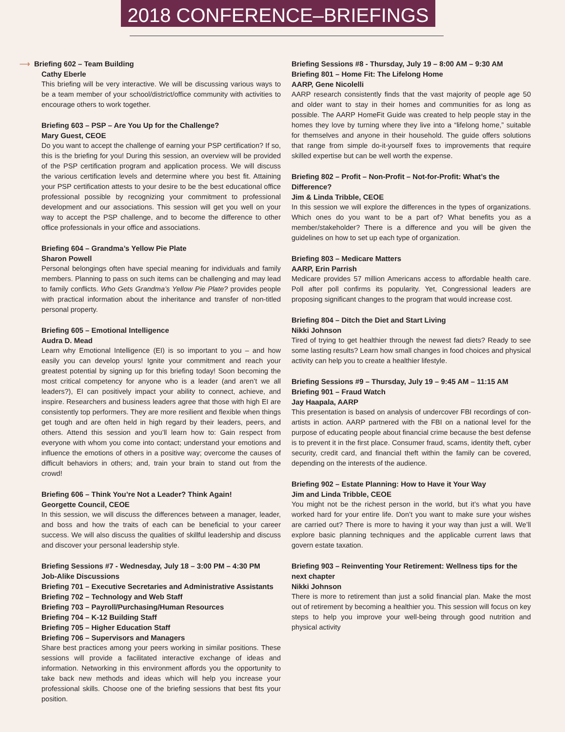2018 CONFERENCE–BRIEFINGS
⟶ Briefing 602 – Team Building
Cathy Eberle
This briefing will be very interactive. We will be discussing various ways to be a team member of your school/district/office community with activities to encourage others to work together.
Briefing 603 – PSP – Are You Up for the Challenge?
Mary Guest, CEOE
Do you want to accept the challenge of earning your PSP certification? If so, this is the briefing for you! During this session, an overview will be provided of the PSP certification program and application process. We will discuss the various certification levels and determine where you best fit. Attaining your PSP certification attests to your desire to be the best educational office professional possible by recognizing your commitment to professional development and our associations. This session will get you well on your way to accept the PSP challenge, and to become the difference to other office professionals in your office and associations.
Briefing 604 – Grandma’s Yellow Pie Plate
Sharon Powell
Personal belongings often have special meaning for individuals and family members. Planning to pass on such items can be challenging and may lead to family conflicts. Who Gets Grandma’s Yellow Pie Plate? provides people with practical information about the inheritance and transfer of non-titled personal property.
Briefing 605 – Emotional Intelligence
Audra D. Mead
Learn why Emotional Intelligence (EI) is so important to you – and how easily you can develop yours! Ignite your commitment and reach your greatest potential by signing up for this briefing today! Soon becoming the most critical competency for anyone who is a leader (and aren’t we all leaders?), EI can positively impact your ability to connect, achieve, and inspire. Researchers and business leaders agree that those with high EI are consistently top performers. They are more resilient and flexible when things get tough and are often held in high regard by their leaders, peers, and others. Attend this session and you’ll learn how to: Gain respect from everyone with whom you come into contact; understand your emotions and influence the emotions of others in a positive way; overcome the causes of difficult behaviors in others; and, train your brain to stand out from the crowd!
Briefing 606 – Think You’re Not a Leader? Think Again!
Georgette Council, CEOE
In this session, we will discuss the differences between a manager, leader, and boss and how the traits of each can be beneficial to your career success. We will also discuss the qualities of skillful leadership and discuss and discover your personal leadership style.
Briefing Sessions #7 - Wednesday, July 18 – 3:00 PM – 4:30 PM
Job-Alike Discussions
Briefing 701 – Executive Secretaries and Administrative Assistants
Briefing 702 – Technology and Web Staff
Briefing 703 – Payroll/Purchasing/Human Resources
Briefing 704 – K-12 Building Staff
Briefing 705 – Higher Education Staff
Briefing 706 – Supervisors and Managers
Share best practices among your peers working in similar positions. These sessions will provide a facilitated interactive exchange of ideas and information. Networking in this environment affords you the opportunity to take back new methods and ideas which will help you increase your professional skills. Choose one of the briefing sessions that best fits your position.
Briefing Sessions #8 - Thursday, July 19 – 8:00 AM – 9:30 AM
Briefing 801 – Home Fit: The Lifelong Home
AARP, Gene Nicolelli
AARP research consistently finds that the vast majority of people age 50 and older want to stay in their homes and communities for as long as possible. The AARP HomeFit Guide was created to help people stay in the homes they love by turning where they live into a “lifelong home,” suitable for themselves and anyone in their household. The guide offers solutions that range from simple do-it-yourself fixes to improvements that require skilled expertise but can be well worth the expense.
Briefing 802 – Profit – Non-Profit – Not-for-Profit: What’s the Difference?
Jim & Linda Tribble, CEOE
In this session we will explore the differences in the types of organizations. Which ones do you want to be a part of? What benefits you as a member/stakeholder? There is a difference and you will be given the guidelines on how to set up each type of organization.
Briefing 803 – Medicare Matters
AARP, Erin Parrish
Medicare provides 57 million Americans access to affordable health care. Poll after poll confirms its popularity. Yet, Congressional leaders are proposing significant changes to the program that would increase cost.
Briefing 804 – Ditch the Diet and Start Living
Nikki Johnson
Tired of trying to get healthier through the newest fad diets? Ready to see some lasting results? Learn how small changes in food choices and physical activity can help you to create a healthier lifestyle.
Briefing Sessions #9 – Thursday, July 19 – 9:45 AM – 11:15 AM
Briefing 901 – Fraud Watch
Jay Haapala, AARP
This presentation is based on analysis of undercover FBI recordings of con-artists in action. AARP partnered with the FBI on a national level for the purpose of educating people about financial crime because the best defense is to prevent it in the first place. Consumer fraud, scams, identity theft, cyber security, credit card, and financial theft within the family can be covered, depending on the interests of the audience.
Briefing 902 – Estate Planning: How to Have it Your Way
Jim and Linda Tribble, CEOE
You might not be the richest person in the world, but it’s what you have worked hard for your entire life. Don’t you want to make sure your wishes are carried out? There is more to having it your way than just a will. We’ll explore basic planning techniques and the applicable current laws that govern estate taxation.
Briefing 903 – Reinventing Your Retirement: Wellness tips for the next chapter
Nikki Johnson
There is more to retirement than just a solid financial plan. Make the most out of retirement by becoming a healthier you. This session will focus on key steps to help you improve your well-being through good nutrition and physical activity